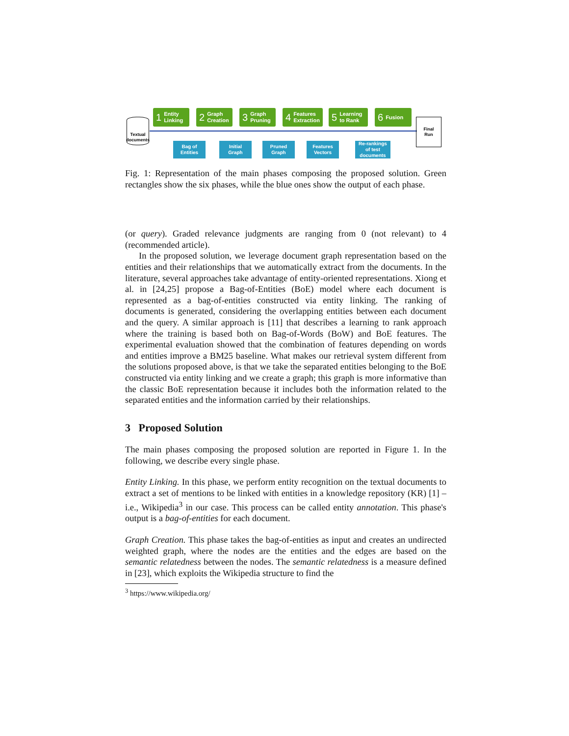Textual
documents
1 Entity
Linking
2 Graph
Creation
3 Graph
Pruning
4 Features
Extraction
5 Learning
to Rank
6 Fusion
Final
Run
Bag of
Entities
Initial
Graph
Pruned
Graph
Features
Vectors
Re-rankings
of test
documents
Fig. 1: Representation of the main phases composing the proposed solution. Green rectangles show the six phases, while the blue ones show the output of each phase.
(or query). Graded relevance judgments are ranging from 0 (not relevant) to 4 (recommended article).
In the proposed solution, we leverage document graph representation based on the entities and their relationships that we automatically extract from the documents. In the literature, several approaches take advantage of entity-oriented representations. Xiong et al. in [24,25] propose a Bag-of-Entities (BoE) model where each document is represented as a bag-of-entities constructed via entity linking. The ranking of documents is generated, considering the overlapping entities between each document and the query. A similar approach is [11] that describes a learning to rank approach where the training is based both on Bag-of-Words (BoW) and BoE features. The experimental evaluation showed that the combination of features depending on words and entities improve a BM25 baseline. What makes our retrieval system different from the solutions proposed above, is that we take the separated entities belonging to the BoE constructed via entity linking and we create a graph; this graph is more informative than the classic BoE representation because it includes both the information related to the separated entities and the information carried by their relationships.
3 Proposed Solution
The main phases composing the proposed solution are reported in Figure 1. In the following, we describe every single phase.
Entity Linking. In this phase, we perform entity recognition on the textual documents to extract a set of mentions to be linked with entities in a knowledge repository (KR) [1] – i.e., Wikipedia<sup>3</sup> in our case. This process can be called entity annotation. This phase's output is a bag-of-entities for each document.
Graph Creation. This phase takes the bag-of-entities as input and creates an undirected weighted graph, where the nodes are the entities and the edges are based on the semantic relatedness between the nodes. The semantic relatedness is a measure defined in [23], which exploits the Wikipedia structure to find the
<sup>3</sup> https://www.wikipedia.org/